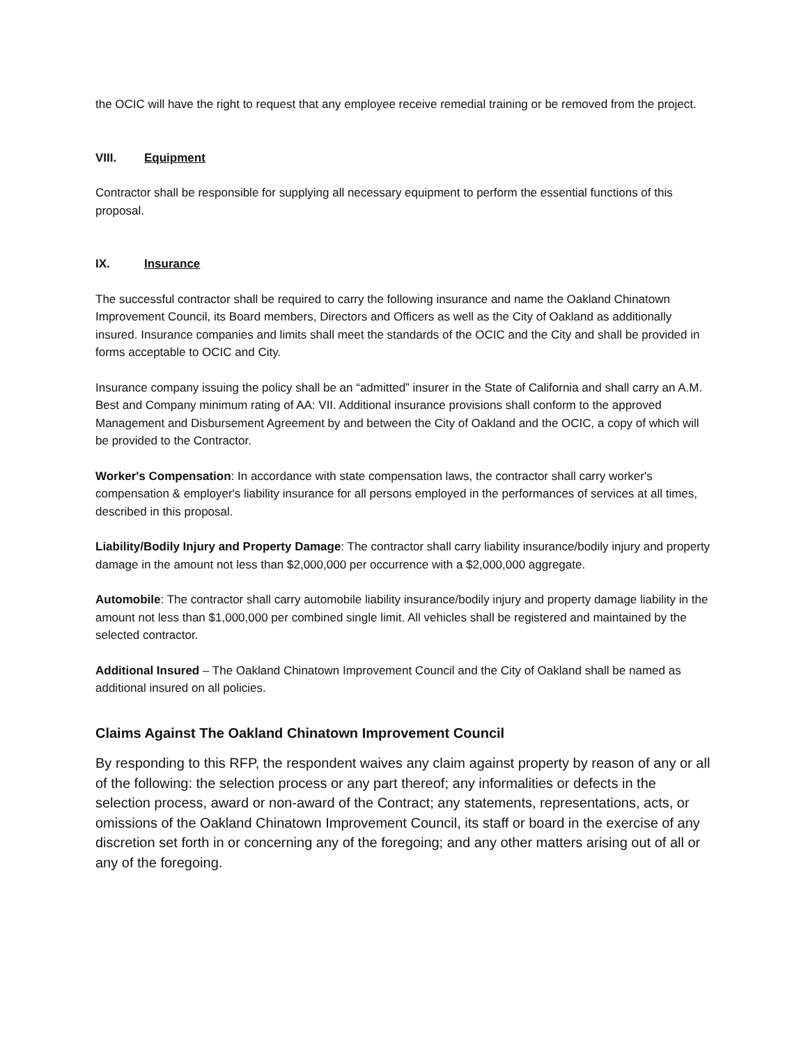the OCIC will have the right to request that any employee receive remedial training or be removed from the project.
VIII. Equipment
Contractor shall be responsible for supplying all necessary equipment to perform the essential functions of this proposal.
IX. Insurance
The successful contractor shall be required to carry the following insurance and name the Oakland Chinatown Improvement Council, its Board members, Directors and Officers as well as the City of Oakland as additionally insured. Insurance companies and limits shall meet the standards of the OCIC and the City and shall be provided in forms acceptable to OCIC and City.
Insurance company issuing the policy shall be an “admitted” insurer in the State of California and shall carry an A.M. Best and Company minimum rating of AA: VII. Additional insurance provisions shall conform to the approved Management and Disbursement Agreement by and between the City of Oakland and the OCIC, a copy of which will be provided to the Contractor.
Worker's Compensation: In accordance with state compensation laws, the contractor shall carry worker's compensation & employer's liability insurance for all persons employed in the performances of services at all times, described in this proposal.
Liability/Bodily Injury and Property Damage: The contractor shall carry liability insurance/bodily injury and property damage in the amount not less than $2,000,000 per occurrence with a $2,000,000 aggregate.
Automobile: The contractor shall carry automobile liability insurance/bodily injury and property damage liability in the amount not less than $1,000,000 per combined single limit. All vehicles shall be registered and maintained by the selected contractor.
Additional Insured – The Oakland Chinatown Improvement Council and the City of Oakland shall be named as additional insured on all policies.
Claims Against The Oakland Chinatown Improvement Council
By responding to this RFP, the respondent waives any claim against property by reason of any or all of the following: the selection process or any part thereof; any informalities or defects in the selection process, award or non-award of the Contract; any statements, representations, acts, or omissions of the Oakland Chinatown Improvement Council, its staff or board in the exercise of any discretion set forth in or concerning any of the foregoing; and any other matters arising out of all or any of the foregoing.